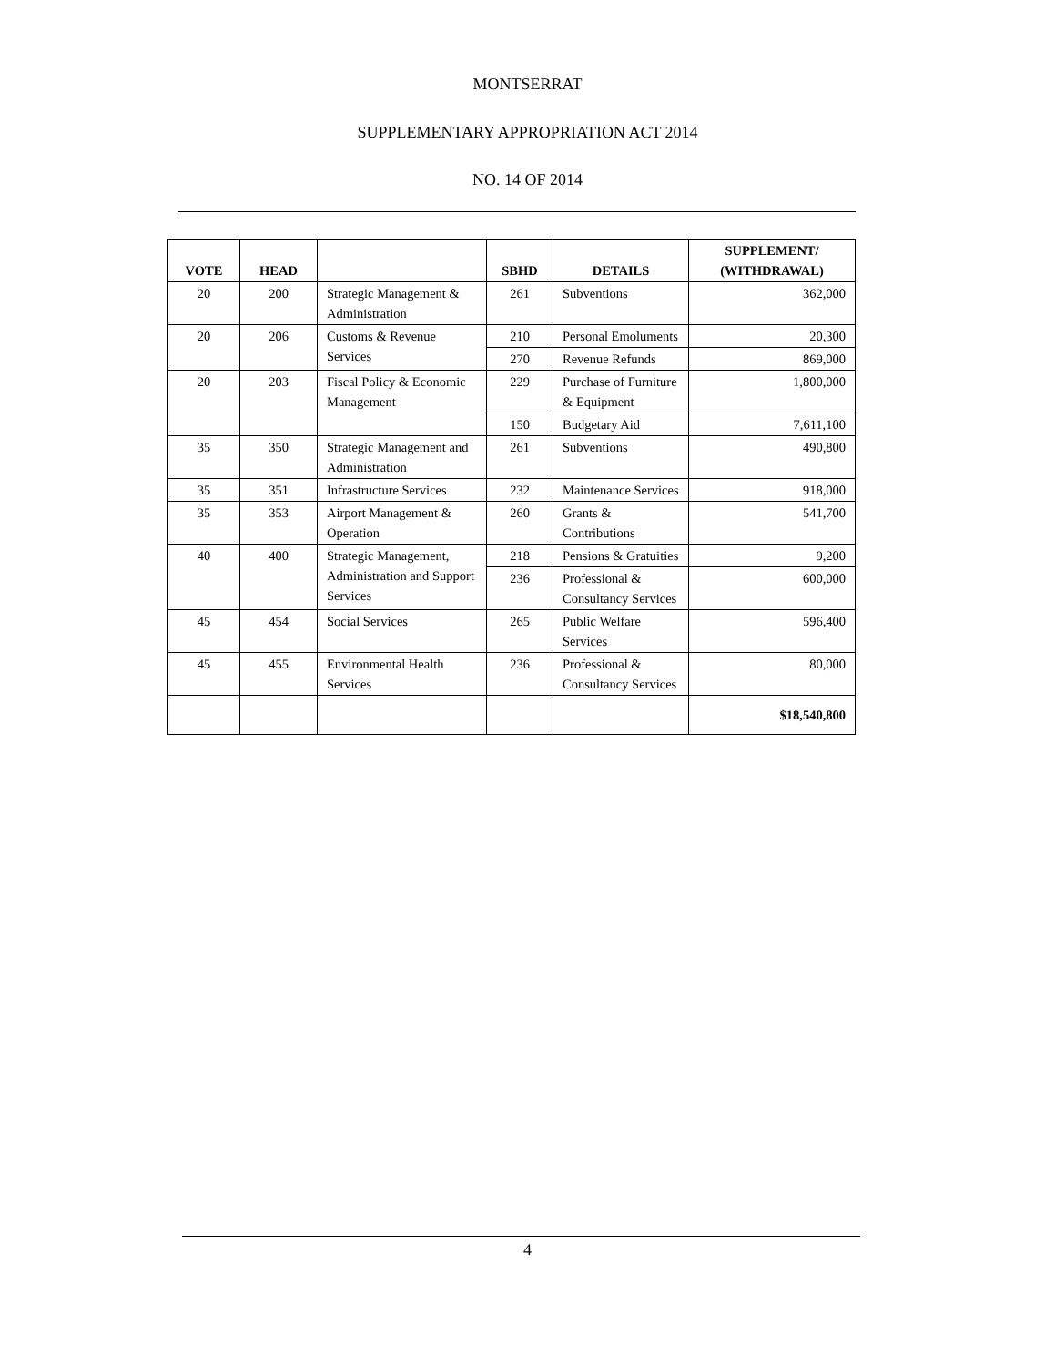MONTSERRAT
SUPPLEMENTARY APPROPRIATION ACT 2014
NO. 14 OF 2014
| VOTE | HEAD | | SBHD | DETAILS | SUPPLEMENT/ (WITHDRAWAL) |
| --- | --- | --- | --- | --- | --- |
| 20 | 200 | Strategic Management & Administration | 261 | Subventions | 362,000 |
| 20 | 206 | Customs & Revenue Services | 210 | Personal Emoluments | 20,300 |
| | | | 270 | Revenue Refunds | 869,000 |
| 20 | 203 | Fiscal Policy & Economic Management | 229 | Purchase of Furniture & Equipment | 1,800,000 |
| | | | 150 | Budgetary Aid | 7,611,100 |
| 35 | 350 | Strategic Management and Administration | 261 | Subventions | 490,800 |
| 35 | 351 | Infrastructure Services | 232 | Maintenance Services | 918,000 |
| 35 | 353 | Airport Management & Operation | 260 | Grants & Contributions | 541,700 |
| 40 | 400 | Strategic Management, Administration and Support Services | 218 | Pensions & Gratuities | 9,200 |
| | | | 236 | Professional & Consultancy Services | 600,000 |
| 45 | 454 | Social Services | 265 | Public Welfare Services | 596,400 |
| 45 | 455 | Environmental Health Services | 236 | Professional & Consultancy Services | 80,000 |
| | | | | | $18,540,800 |
4